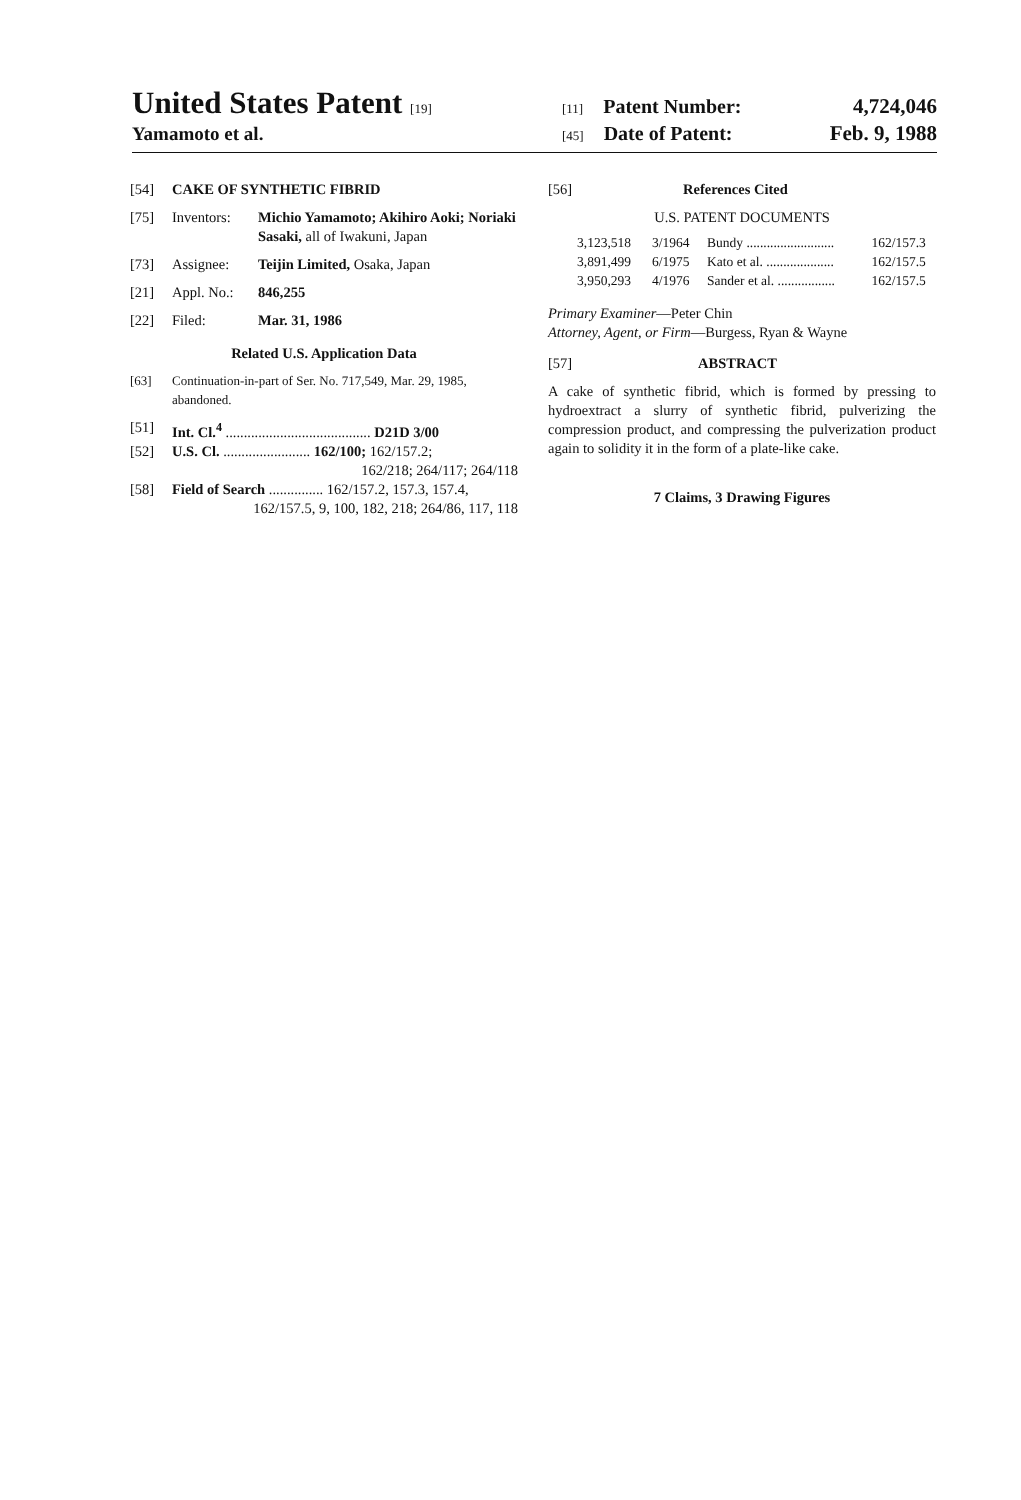United States Patent [19]
[11]
Patent Number: 4,724,046
Yamamoto et al.
[45]
Date of Patent: Feb. 9, 1988
[54] CAKE OF SYNTHETIC FIBRID
[75] Inventors: Michio Yamamoto; Akihiro Aoki; Noriaki Sasaki, all of Iwakuni, Japan
[73] Assignee: Teijin Limited, Osaka, Japan
[21] Appl. No.: 846,255
[22] Filed: Mar. 31, 1986
Related U.S. Application Data
[63] Continuation-in-part of Ser. No. 717,549, Mar. 29, 1985, abandoned.
[51] Int. Cl.<sup>4</sup> ........................................ D21D 3/00
[52] U.S. Cl. ........................ 162/100; 162/157.2;
162/218; 264/117; 264/118
[58] Field of Search ............... 162/157.2, 157.3, 157.4,
162/157.5, 9, 100, 182, 218; 264/86, 117, 118
[56] References Cited
U.S. PATENT DOCUMENTS
| 3,123,518 | 3/1964 | Bundy .......................... | 162/157.3 |
| 3,891,499 | 6/1975 | Kato et al. .................... | 162/157.5 |
| 3,950,293 | 4/1976 | Sander et al. ................. | 162/157.5 |
Primary Examiner—Peter Chin
Attorney, Agent, or Firm—Burgess, Ryan & Wayne
[57] ABSTRACT
A cake of synthetic fibrid, which is formed by pressing to hydroextract a slurry of synthetic fibrid, pulverizing the compression product, and compressing the pulverization product again to solidity it in the form of a plate-like cake.
7 Claims, 3 Drawing Figures